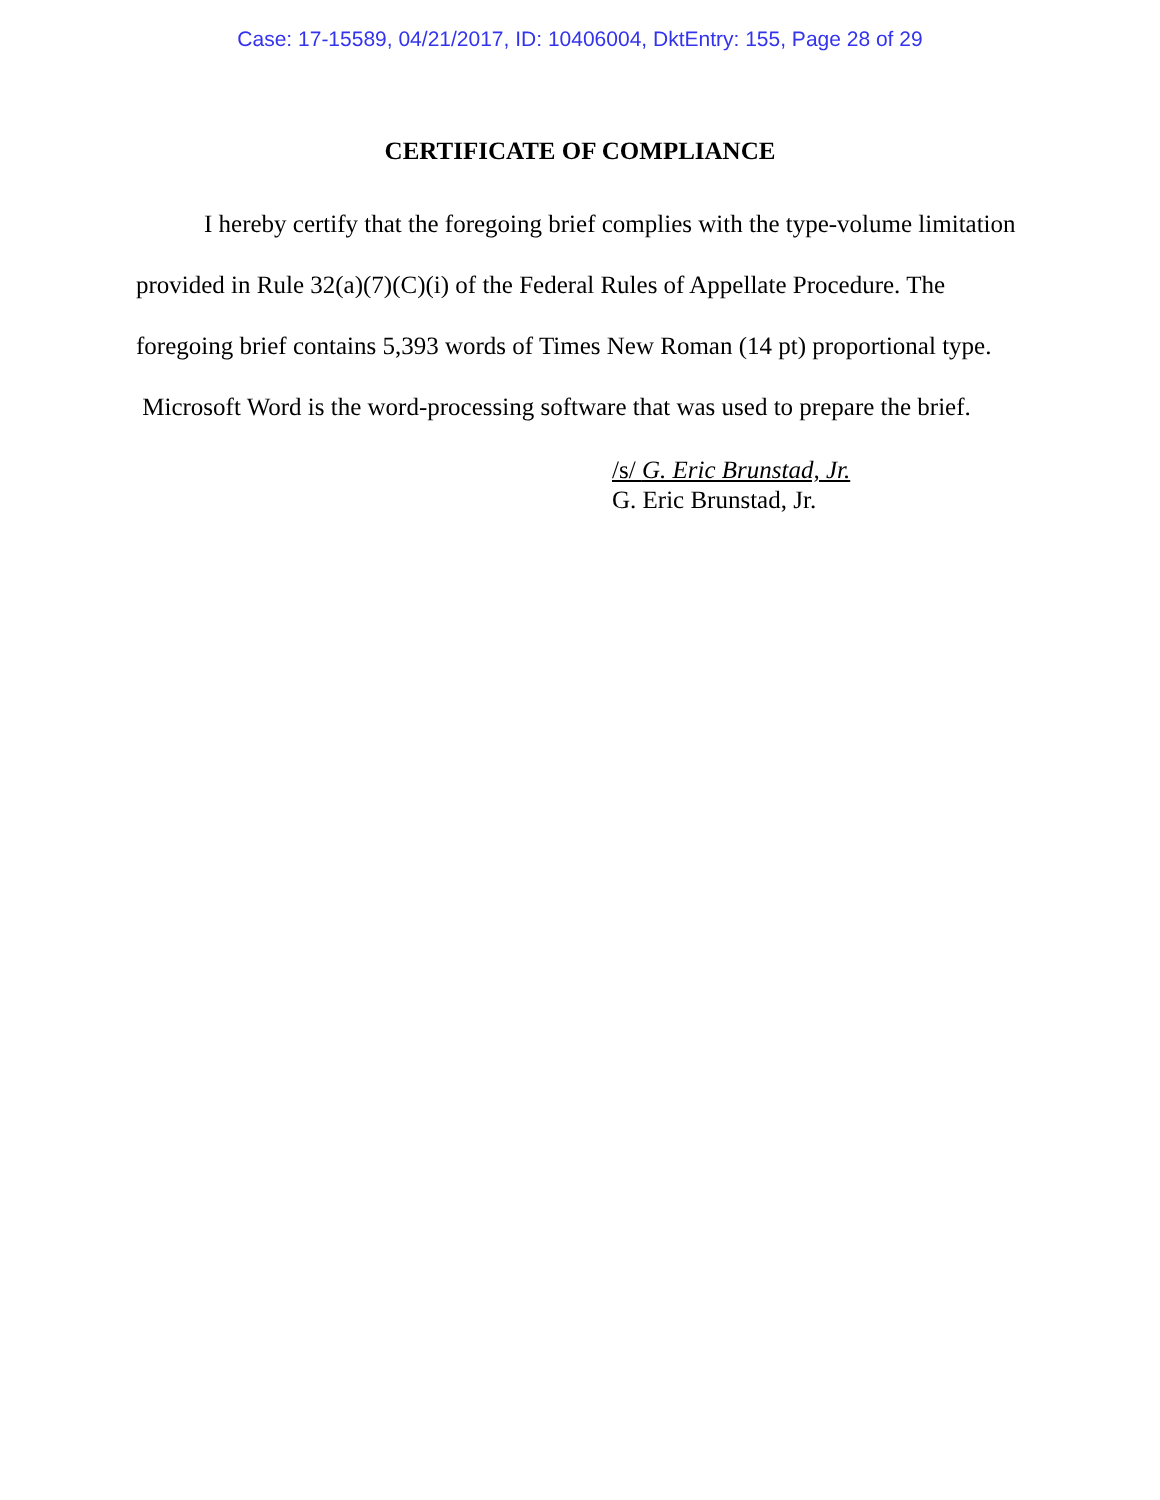Case: 17-15589, 04/21/2017, ID: 10406004, DktEntry: 155, Page 28 of 29
CERTIFICATE OF COMPLIANCE
I hereby certify that the foregoing brief complies with the type-volume limi­tation provided in Rule 32(a)(7)(C)(i) of the Federal Rules of Appellate Procedure. The foregoing brief contains 5,393 words of Times New Roman (14 pt) propor­tional type. Microsoft Word is the word-processing software that was used to pre­pare the brief.
/s/ G. Eric Brunstad, Jr.
G. Eric Brunstad, Jr.